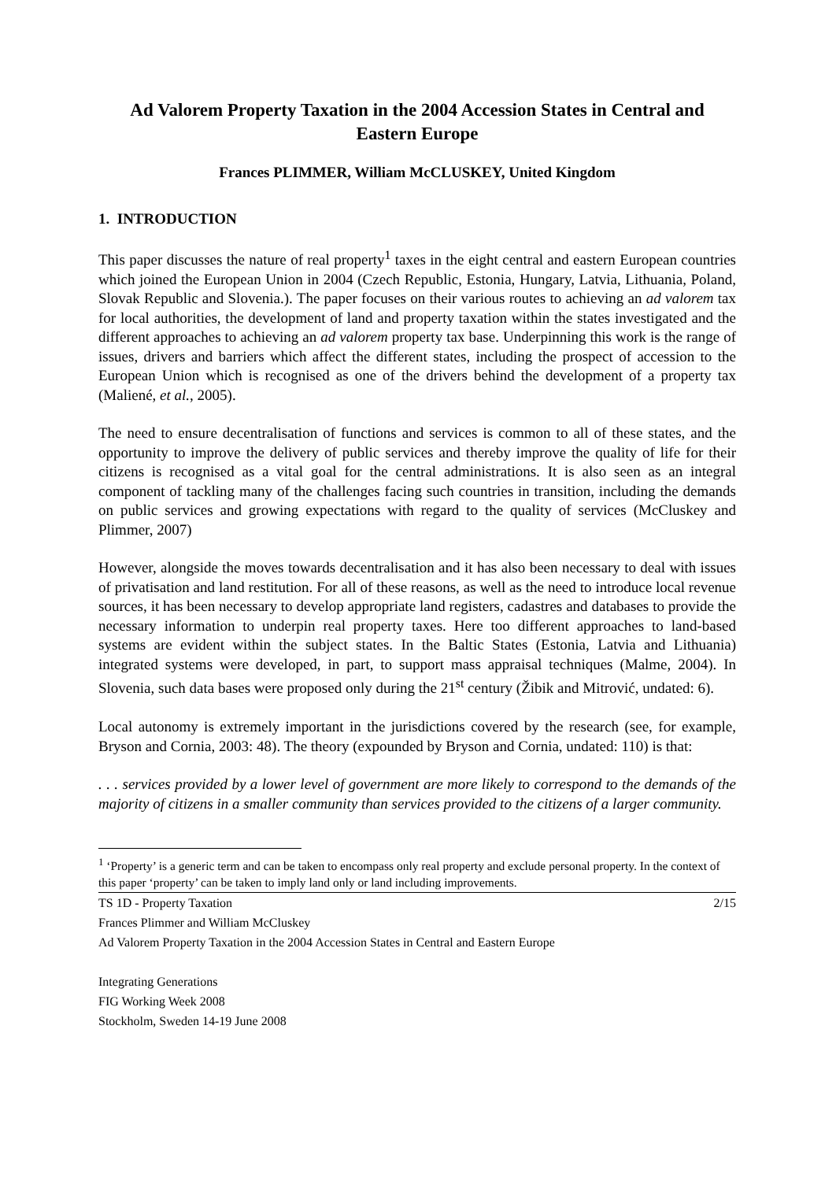Ad Valorem Property Taxation in the 2004 Accession States in Central and Eastern Europe
Frances PLIMMER, William McCLUSKEY, United Kingdom
1. INTRODUCTION
This paper discusses the nature of real property<sup>1</sup> taxes in the eight central and eastern European countries which joined the European Union in 2004 (Czech Republic, Estonia, Hungary, Latvia, Lithuania, Poland, Slovak Republic and Slovenia.). The paper focuses on their various routes to achieving an ad valorem tax for local authorities, the development of land and property taxation within the states investigated and the different approaches to achieving an ad valorem property tax base. Underpinning this work is the range of issues, drivers and barriers which affect the different states, including the prospect of accession to the European Union which is recognised as one of the drivers behind the development of a property tax (Maliené, et al., 2005).
The need to ensure decentralisation of functions and services is common to all of these states, and the opportunity to improve the delivery of public services and thereby improve the quality of life for their citizens is recognised as a vital goal for the central administrations. It is also seen as an integral component of tackling many of the challenges facing such countries in transition, including the demands on public services and growing expectations with regard to the quality of services (McCluskey and Plimmer, 2007)
However, alongside the moves towards decentralisation and it has also been necessary to deal with issues of privatisation and land restitution. For all of these reasons, as well as the need to introduce local revenue sources, it has been necessary to develop appropriate land registers, cadastres and databases to provide the necessary information to underpin real property taxes. Here too different approaches to land-based systems are evident within the subject states. In the Baltic States (Estonia, Latvia and Lithuania) integrated systems were developed, in part, to support mass appraisal techniques (Malme, 2004). In Slovenia, such data bases were proposed only during the 21<sup>st</sup> century (Žibik and Mitrović, undated: 6).
Local autonomy is extremely important in the jurisdictions covered by the research (see, for example, Bryson and Cornia, 2003: 48). The theory (expounded by Bryson and Cornia, undated: 110) is that:
. . . services provided by a lower level of government are more likely to correspond to the demands of the majority of citizens in a smaller community than services provided to the citizens of a larger community.
<sup>1</sup> ‘Property’ is a generic term and can be taken to encompass only real property and exclude personal property. In the context of this paper ‘property’ can be taken to imply land only or land including improvements.
TS 1D - Property Taxation 2/15
Frances Plimmer and William McCluskey
Ad Valorem Property Taxation in the 2004 Accession States in Central and Eastern Europe
Integrating Generations
FIG Working Week 2008
Stockholm, Sweden 14-19 June 2008